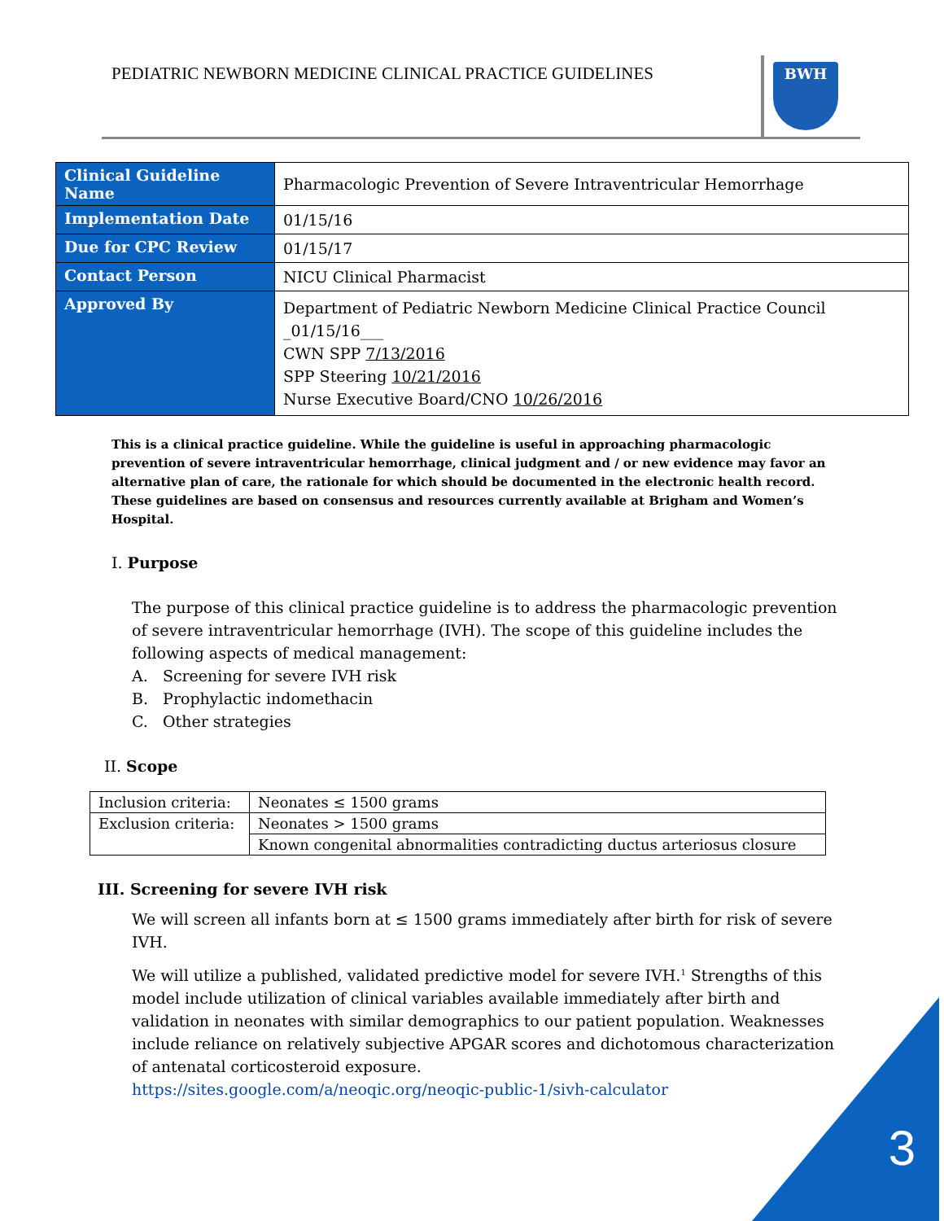PEDIATRIC NEWBORN MEDICINE CLINICAL PRACTICE GUIDELINES
BWH
| Clinical Guideline Name | Pharmacologic Prevention of Severe Intraventricular Hemorrhage |
| Implementation Date | 01/15/16 |
| Due for CPC Review | 01/15/17 |
| Contact Person | NICU Clinical Pharmacist |
| Approved By | Department of Pediatric Newborn Medicine Clinical Practice Council _01/15/16___ CWN SPP 7/13/2016 SPP Steering 10/21/2016 Nurse Executive Board/CNO 10/26/2016 |
This is a clinical practice guideline. While the guideline is useful in approaching pharmacologic prevention of severe intraventricular hemorrhage, clinical judgment and / or new evidence may favor an alternative plan of care, the rationale for which should be documented in the electronic health record. These guidelines are based on consensus and resources currently available at Brigham and Women’s Hospital.
I. Purpose
The purpose of this clinical practice guideline is to address the pharmacologic prevention of severe intraventricular hemorrhage (IVH). The scope of this guideline includes the following aspects of medical management:
A. Screening for severe IVH risk
B. Prophylactic indomethacin
C. Other strategies
II. Scope
| Inclusion criteria: | Neonates ≤ 1500 grams |
| Exclusion criteria: | Neonates > 1500 grams |
| | Known congenital abnormalities contradicting ductus arteriosus closure |
III. Screening for severe IVH risk
We will screen all infants born at ≤ 1500 grams immediately after birth for risk of severe IVH.
We will utilize a published, validated predictive model for severe IVH.<sup>1</sup> Strengths of this model include utilization of clinical variables available immediately after birth and validation in neonates with similar demographics to our patient population. Weaknesses include reliance on relatively subjective APGAR scores and dichotomous characterization of antenatal corticosteroid exposure.
https://sites.google.com/a/neoqic.org/neoqic-public-1/sivh-calculator
3